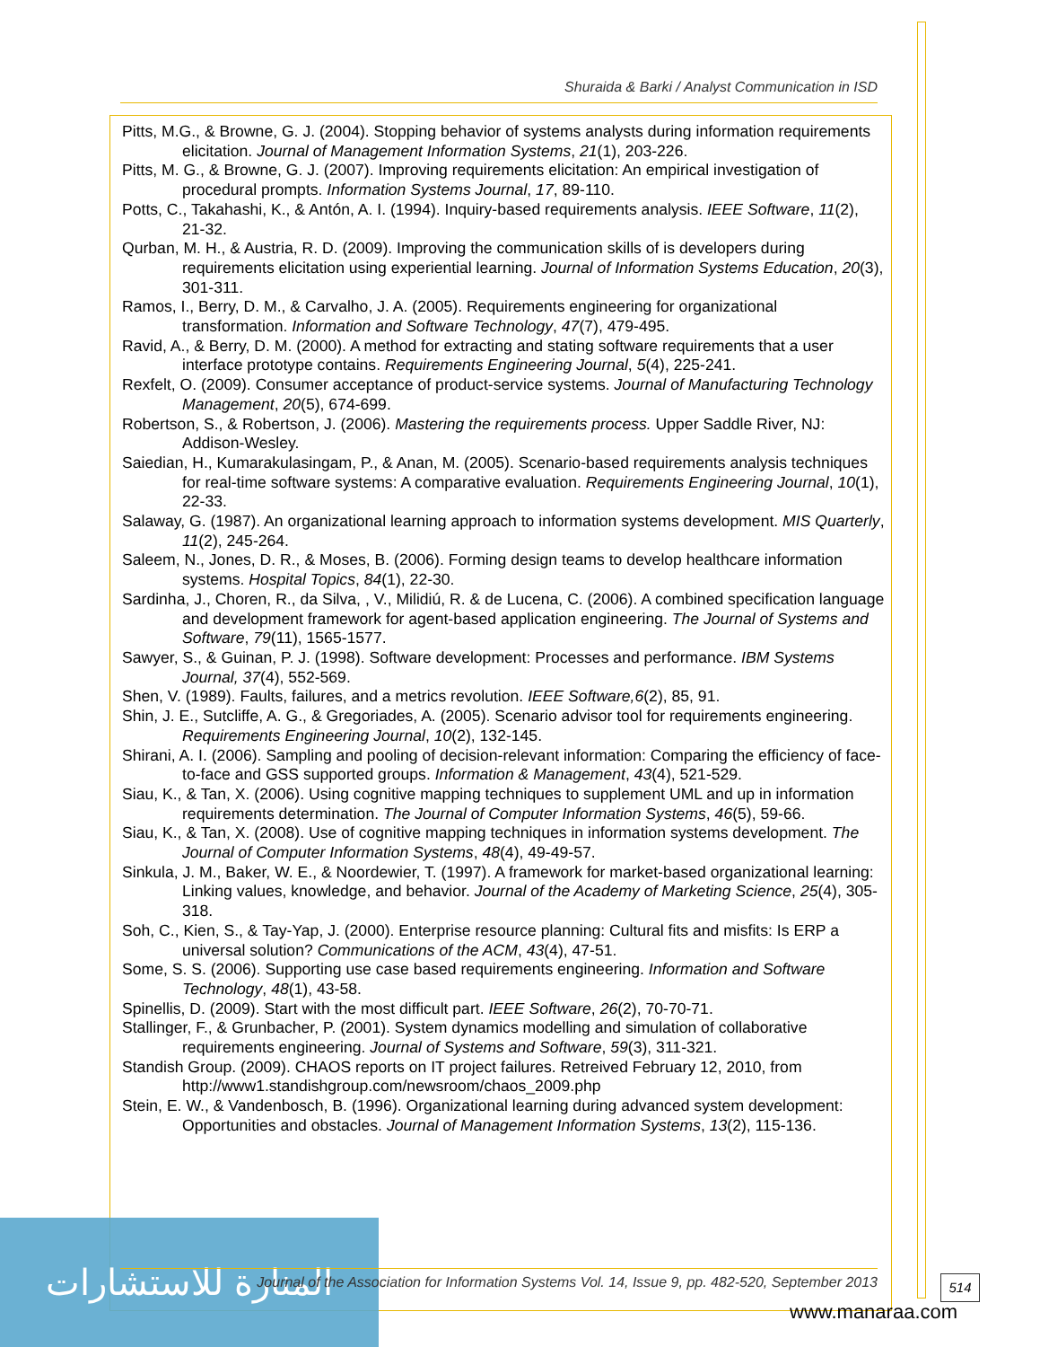Shuraida & Barki / Analyst Communication in ISD
Pitts, M.G., & Browne, G. J. (2004). Stopping behavior of systems analysts during information requirements elicitation. Journal of Management Information Systems, 21(1), 203-226.
Pitts, M. G., & Browne, G. J. (2007). Improving requirements elicitation: An empirical investigation of procedural prompts. Information Systems Journal, 17, 89-110.
Potts, C., Takahashi, K., & Antón, A. I. (1994). Inquiry-based requirements analysis. IEEE Software, 11(2), 21-32.
Qurban, M. H., & Austria, R. D. (2009). Improving the communication skills of is developers during requirements elicitation using experiential learning. Journal of Information Systems Education, 20(3), 301-311.
Ramos, I., Berry, D. M., & Carvalho, J. A. (2005). Requirements engineering for organizational transformation. Information and Software Technology, 47(7), 479-495.
Ravid, A., & Berry, D. M. (2000). A method for extracting and stating software requirements that a user interface prototype contains. Requirements Engineering Journal, 5(4), 225-241.
Rexfelt, O. (2009). Consumer acceptance of product-service systems. Journal of Manufacturing Technology Management, 20(5), 674-699.
Robertson, S., & Robertson, J. (2006). Mastering the requirements process. Upper Saddle River, NJ: Addison-Wesley.
Saiedian, H., Kumarakulasingam, P., & Anan, M. (2005). Scenario-based requirements analysis techniques for real-time software systems: A comparative evaluation. Requirements Engineering Journal, 10(1), 22-33.
Salaway, G. (1987). An organizational learning approach to information systems development. MIS Quarterly, 11(2), 245-264.
Saleem, N., Jones, D. R., & Moses, B. (2006). Forming design teams to develop healthcare information systems. Hospital Topics, 84(1), 22-30.
Sardinha, J., Choren, R., da Silva, , V., Milidiú, R. & de Lucena, C. (2006). A combined specification language and development framework for agent-based application engineering. The Journal of Systems and Software, 79(11), 1565-1577.
Sawyer, S., & Guinan, P. J. (1998). Software development: Processes and performance. IBM Systems Journal, 37(4), 552-569.
Shen, V. (1989). Faults, failures, and a metrics revolution. IEEE Software,6(2), 85, 91.
Shin, J. E., Sutcliffe, A. G., & Gregoriades, A. (2005). Scenario advisor tool for requirements engineering. Requirements Engineering Journal, 10(2), 132-145.
Shirani, A. I. (2006). Sampling and pooling of decision-relevant information: Comparing the efficiency of face-to-face and GSS supported groups. Information & Management, 43(4), 521-529.
Siau, K., & Tan, X. (2006). Using cognitive mapping techniques to supplement UML and up in information requirements determination. The Journal of Computer Information Systems, 46(5), 59-66.
Siau, K., & Tan, X. (2008). Use of cognitive mapping techniques in information systems development. The Journal of Computer Information Systems, 48(4), 49-49-57.
Sinkula, J. M., Baker, W. E., & Noordewier, T. (1997). A framework for market-based organizational learning: Linking values, knowledge, and behavior. Journal of the Academy of Marketing Science, 25(4), 305-318.
Soh, C., Kien, S., & Tay-Yap, J. (2000). Enterprise resource planning: Cultural fits and misfits: Is ERP a universal solution? Communications of the ACM, 43(4), 47-51.
Some, S. S. (2006). Supporting use case based requirements engineering. Information and Software Technology, 48(1), 43-58.
Spinellis, D. (2009). Start with the most difficult part. IEEE Software, 26(2), 70-70-71.
Stallinger, F., & Grunbacher, P. (2001). System dynamics modelling and simulation of collaborative requirements engineering. Journal of Systems and Software, 59(3), 311-321.
Standish Group. (2009). CHAOS reports on IT project failures. Retreived February 12, 2010, from http://www1.standishgroup.com/newsroom/chaos_2009.php
Stein, E. W., & Vandenbosch, B. (1996). Organizational learning during advanced system development: Opportunities and obstacles. Journal of Management Information Systems, 13(2), 115-136.
المنارة للاستشارات
Journal of the Association for Information Systems Vol. 14, Issue 9, pp. 482-520, September 2013
514
www.manaraa.com